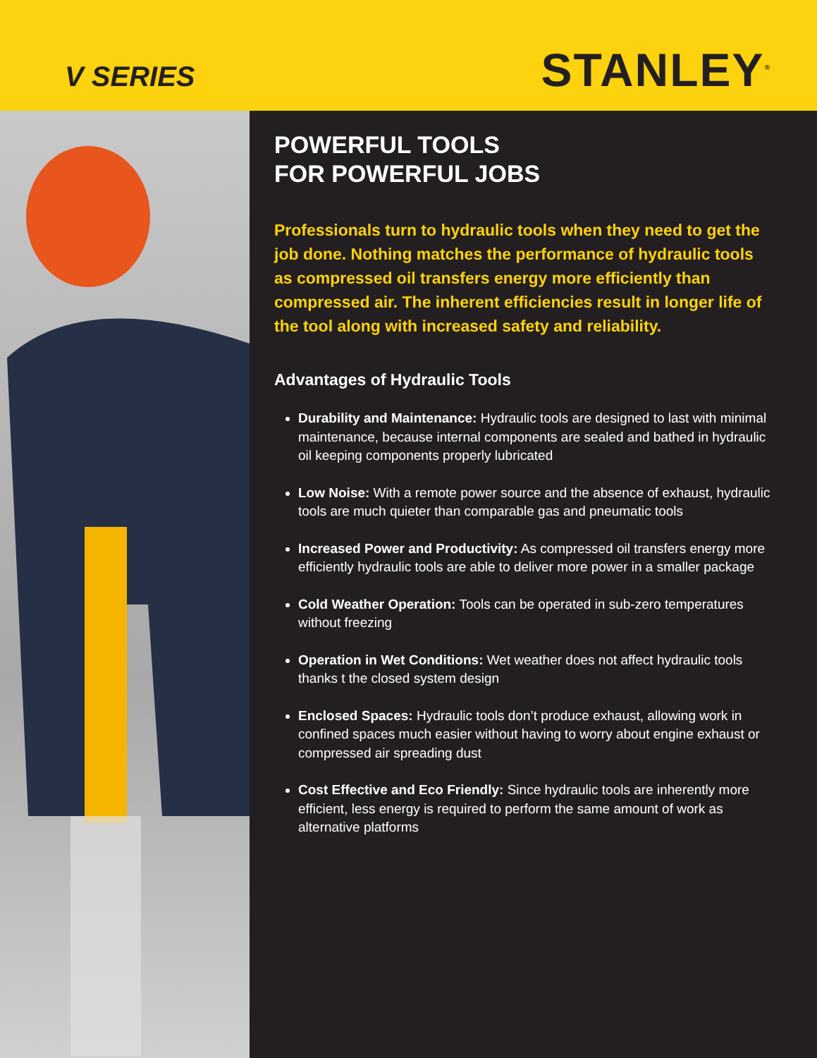V SERIES
STANLEY<sup>®</sup>
POWERFUL TOOLS
FOR POWERFUL JOBS
Professionals turn to hydraulic tools when they need to get the job done. Nothing matches the performance of hydraulic tools as compressed oil transfers energy more efficiently than compressed air. The inherent efficiencies result in longer life of the tool along with increased safety and reliability.
Advantages of Hydraulic Tools
Durability and Maintenance: Hydraulic tools are designed to last with minimal maintenance, because internal components are sealed and bathed in hydraulic oil keeping components properly lubricated
Low Noise: With a remote power source and the absence of exhaust, hydraulic tools are much quieter than comparable gas and pneumatic tools
Increased Power and Productivity: As compressed oil transfers energy more efficiently hydraulic tools are able to deliver more power in a smaller package
Cold Weather Operation: Tools can be operated in sub-zero temperatures without freezing
Operation in Wet Conditions: Wet weather does not affect hydraulic tools thanks t the closed system design
Enclosed Spaces: Hydraulic tools don’t produce exhaust, allowing work in confined spaces much easier without having to worry about engine exhaust or compressed air spreading dust
Cost Effective and Eco Friendly: Since hydraulic tools are inherently more efficient, less energy is required to perform the same amount of work as alternative platforms